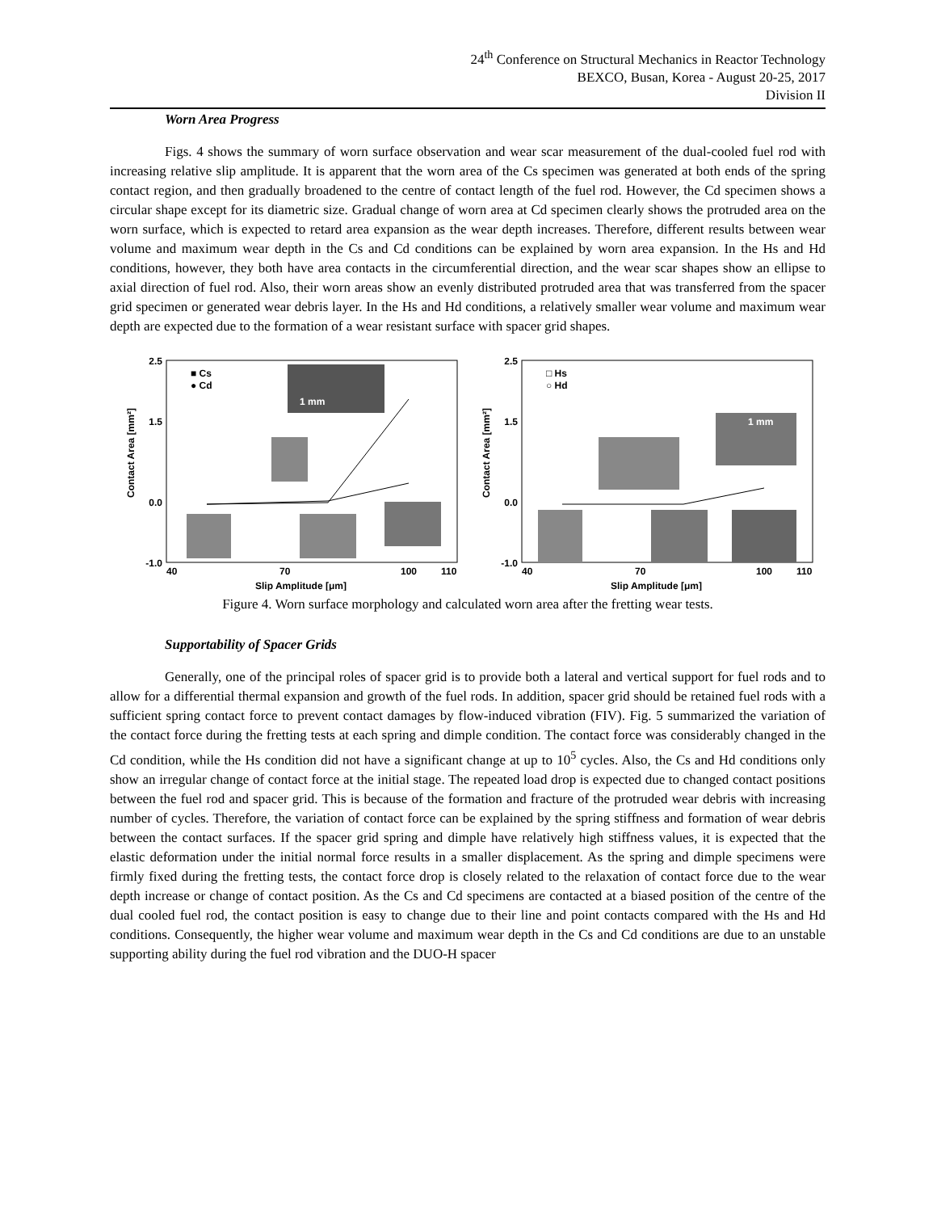24<sup>th</sup> Conference on Structural Mechanics in Reactor Technology
BEXCO, Busan, Korea - August 20-25, 2017
Division II
Worn Area Progress
Figs. 4 shows the summary of worn surface observation and wear scar measurement of the dual-cooled fuel rod with increasing relative slip amplitude. It is apparent that the worn area of the Cs specimen was generated at both ends of the spring contact region, and then gradually broadened to the centre of contact length of the fuel rod. However, the Cd specimen shows a circular shape except for its diametric size. Gradual change of worn area at Cd specimen clearly shows the protruded area on the worn surface, which is expected to retard area expansion as the wear depth increases. Therefore, different results between wear volume and maximum wear depth in the Cs and Cd conditions can be explained by worn area expansion. In the Hs and Hd conditions, however, they both have area contacts in the circumferential direction, and the wear scar shapes show an ellipse to axial direction of fuel rod. Also, their worn areas show an evenly distributed protruded area that was transferred from the spacer grid specimen or generated wear debris layer. In the Hs and Hd conditions, a relatively smaller wear volume and maximum wear depth are expected due to the formation of a wear resistant surface with spacer grid shapes.
Contact Area [mm²]
■ Cs
● Cd
2.5
1.5
0.0
-1.0
40
70
100
110
1 mm
Slip Amplitude [μm]
Contact Area [mm²]
□ Hs
○ Hd
2.5
1.5
0.0
-1.0
40
70
100
110
1 mm
Slip Amplitude [μm]
Figure 4. Worn surface morphology and calculated worn area after the fretting wear tests.
Supportability of Spacer Grids
Generally, one of the principal roles of spacer grid is to provide both a lateral and vertical support for fuel rods and to allow for a differential thermal expansion and growth of the fuel rods. In addition, spacer grid should be retained fuel rods with a sufficient spring contact force to prevent contact damages by flow-induced vibration (FIV). Fig. 5 summarized the variation of the contact force during the fretting tests at each spring and dimple condition. The contact force was considerably changed in the Cd condition, while the Hs condition did not have a significant change at up to 10<sup>5</sup> cycles. Also, the Cs and Hd conditions only show an irregular change of contact force at the initial stage. The repeated load drop is expected due to changed contact positions between the fuel rod and spacer grid. This is because of the formation and fracture of the protruded wear debris with increasing number of cycles. Therefore, the variation of contact force can be explained by the spring stiffness and formation of wear debris between the contact surfaces. If the spacer grid spring and dimple have relatively high stiffness values, it is expected that the elastic deformation under the initial normal force results in a smaller displacement. As the spring and dimple specimens were firmly fixed during the fretting tests, the contact force drop is closely related to the relaxation of contact force due to the wear depth increase or change of contact position. As the Cs and Cd specimens are contacted at a biased position of the centre of the dual cooled fuel rod, the contact position is easy to change due to their line and point contacts compared with the Hs and Hd conditions. Consequently, the higher wear volume and maximum wear depth in the Cs and Cd conditions are due to an unstable supporting ability during the fuel rod vibration and the DUO-H spacer